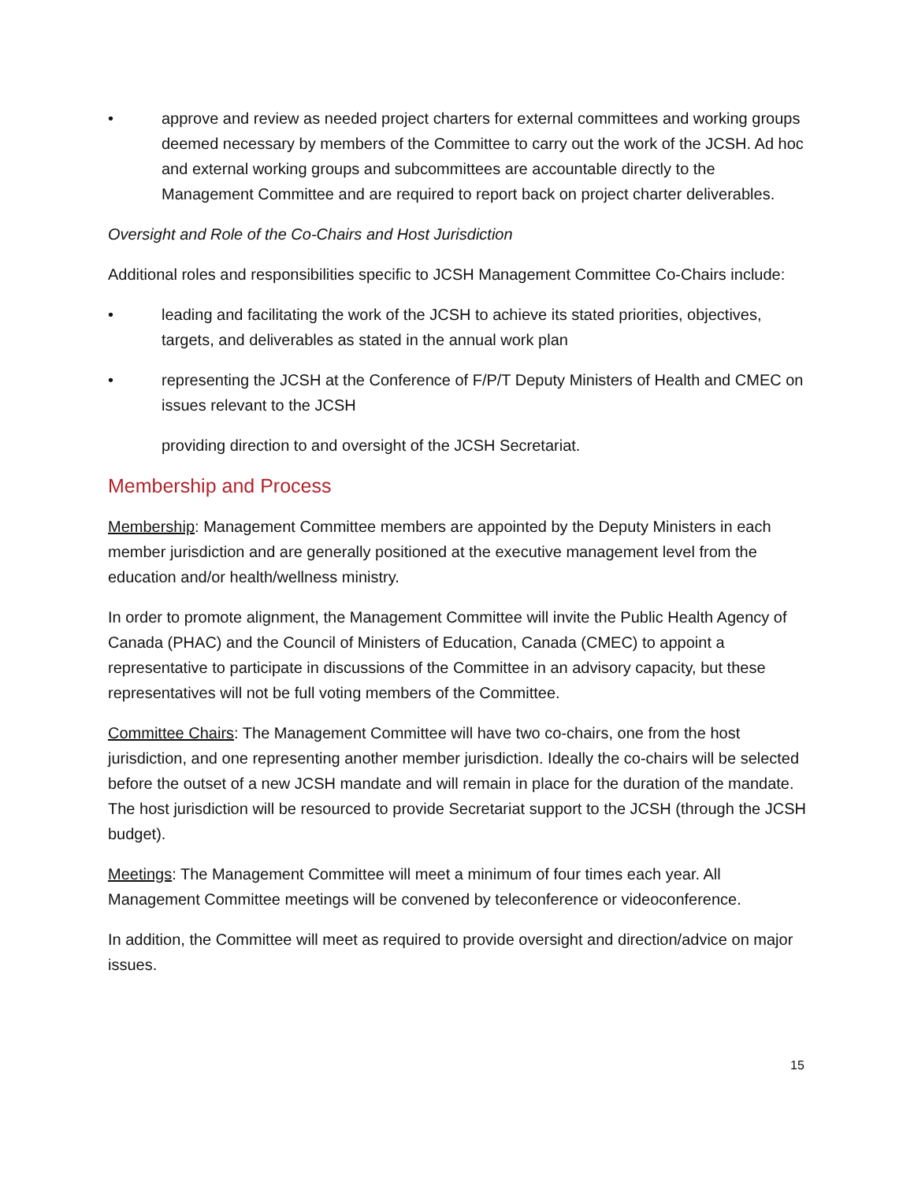• approve and review as needed project charters for external committees and working groups deemed necessary by members of the Committee to carry out the work of the JCSH. Ad hoc and external working groups and subcommittees are accountable directly to the Management Committee and are required to report back on project charter deliverables.
Oversight and Role of the Co-Chairs and Host Jurisdiction
Additional roles and responsibilities specific to JCSH Management Committee Co-Chairs include:
• leading and facilitating the work of the JCSH to achieve its stated priorities, objectives, targets, and deliverables as stated in the annual work plan
• representing the JCSH at the Conference of F/P/T Deputy Ministers of Health and CMEC on issues relevant to the JCSH
providing direction to and oversight of the JCSH Secretariat.
Membership and Process
Membership: Management Committee members are appointed by the Deputy Ministers in each member jurisdiction and are generally positioned at the executive management level from the education and/or health/wellness ministry.
In order to promote alignment, the Management Committee will invite the Public Health Agency of Canada (PHAC) and the Council of Ministers of Education, Canada (CMEC) to appoint a representative to participate in discussions of the Committee in an advisory capacity, but these representatives will not be full voting members of the Committee.
Committee Chairs: The Management Committee will have two co-chairs, one from the host jurisdiction, and one representing another member jurisdiction. Ideally the co-chairs will be selected before the outset of a new JCSH mandate and will remain in place for the duration of the mandate. The host jurisdiction will be resourced to provide Secretariat support to the JCSH (through the JCSH budget).
Meetings: The Management Committee will meet a minimum of four times each year. All Management Committee meetings will be convened by teleconference or videoconference.
In addition, the Committee will meet as required to provide oversight and direction/advice on major issues.
15